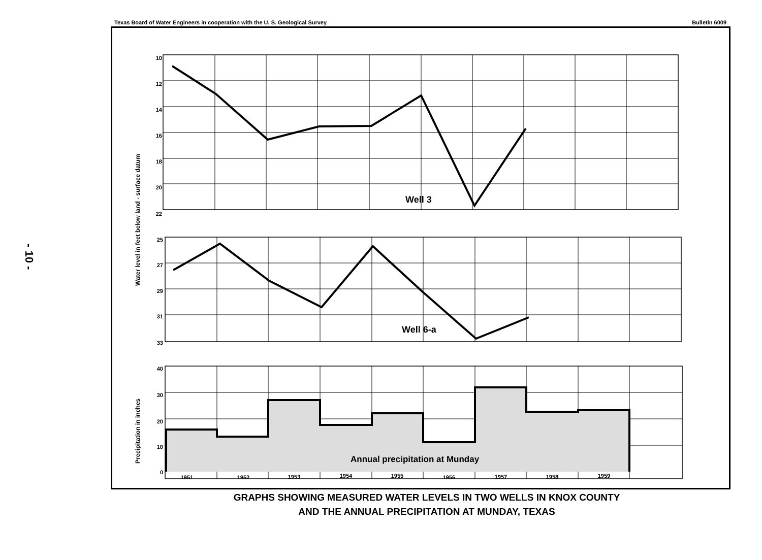- 10 -
Texas Board of Water Engineers in cooperation with the U. S. Geological Survey Bulletin 6009
Well 3
Well 6-a
Annual precipitation at Munday
10
12
14
16
18
20
22
25
27
29
31
33
40
30
20
10
0
1951
1952
1953
1954
1955
1956
1957
1958
1959
Water level in feet below land - surface datum
Precipitation in inches
GRAPHS SHOWING MEASURED WATER LEVELS IN TWO WELLS IN KNOX COUNTY
AND THE ANNUAL PRECIPITATION AT MUNDAY, TEXAS